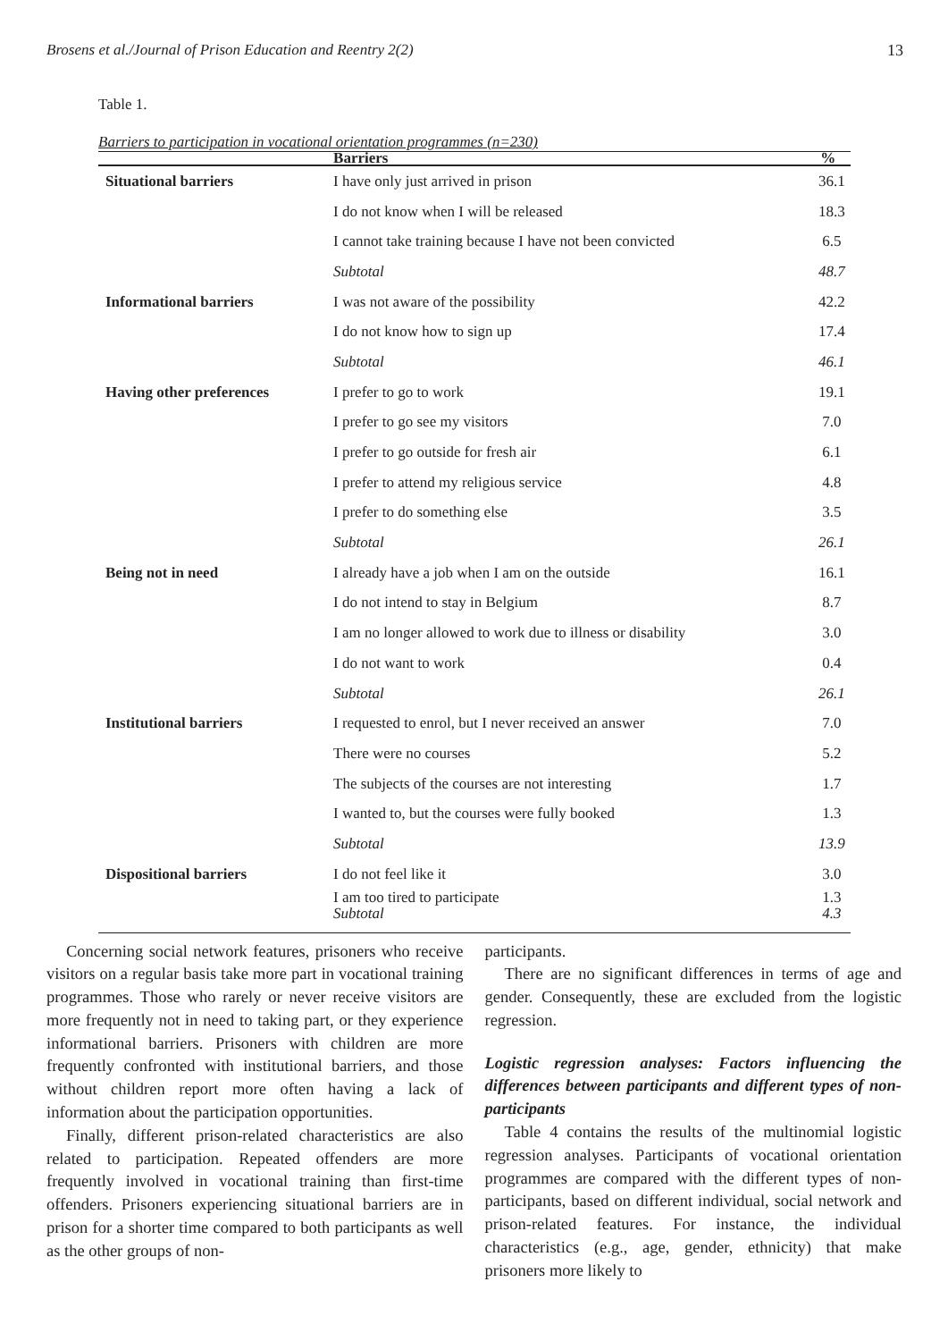Brosens et al./Journal of Prison Education and Reentry 2(2) 13
Table 1.
Barriers to participation in vocational orientation programmes (n=230)
| | Barriers | % |
| --- | --- | --- |
| Situational barriers | I have only just arrived in prison | 36.1 |
| | I do not know when I will be released | 18.3 |
| | I cannot take training because I have not been convicted | 6.5 |
| | Subtotal | 48.7 |
| Informational barriers | I was not aware of the possibility | 42.2 |
| | I do not know how to sign up | 17.4 |
| | Subtotal | 46.1 |
| Having other preferences | I prefer to go to work | 19.1 |
| | I prefer to go see my visitors | 7.0 |
| | I prefer to go outside for fresh air | 6.1 |
| | I prefer to attend my religious service | 4.8 |
| | I prefer to do something else | 3.5 |
| | Subtotal | 26.1 |
| Being not in need | I already have a job when I am on the outside | 16.1 |
| | I do not intend to stay in Belgium | 8.7 |
| | I am no longer allowed to work due to illness or disability | 3.0 |
| | I do not want to work | 0.4 |
| | Subtotal | 26.1 |
| Institutional barriers | I requested to enrol, but I never received an answer | 7.0 |
| | There were no courses | 5.2 |
| | The subjects of the courses are not interesting | 1.7 |
| | I wanted to, but the courses were fully booked | 1.3 |
| | Subtotal | 13.9 |
| Dispositional barriers | I do not feel like it | 3.0 |
| | I am too tired to participate Subtotal | 1.3 4.3 |
Concerning social network features, prisoners who receive visitors on a regular basis take more part in vocational training programmes. Those who rarely or never receive visitors are more frequently not in need to taking part, or they experience informational barriers. Prisoners with children are more frequently confronted with institutional barriers, and those without children report more often having a lack of information about the participation opportunities.
Finally, different prison-related characteristics are also related to participation. Repeated offenders are more frequently involved in vocational training than first-time offenders. Prisoners experiencing situational barriers are in prison for a shorter time compared to both participants as well as the other groups of non-
participants.
There are no significant differences in terms of age and gender. Consequently, these are excluded from the logistic regression.
Logistic regression analyses: Factors influencing the differences between participants and different types of non-participants
Table 4 contains the results of the multinomial logistic regression analyses. Participants of vocational orientation programmes are compared with the different types of non-participants, based on different individual, social network and prison-related features. For instance, the individual characteristics (e.g., age, gender, ethnicity) that make prisoners more likely to